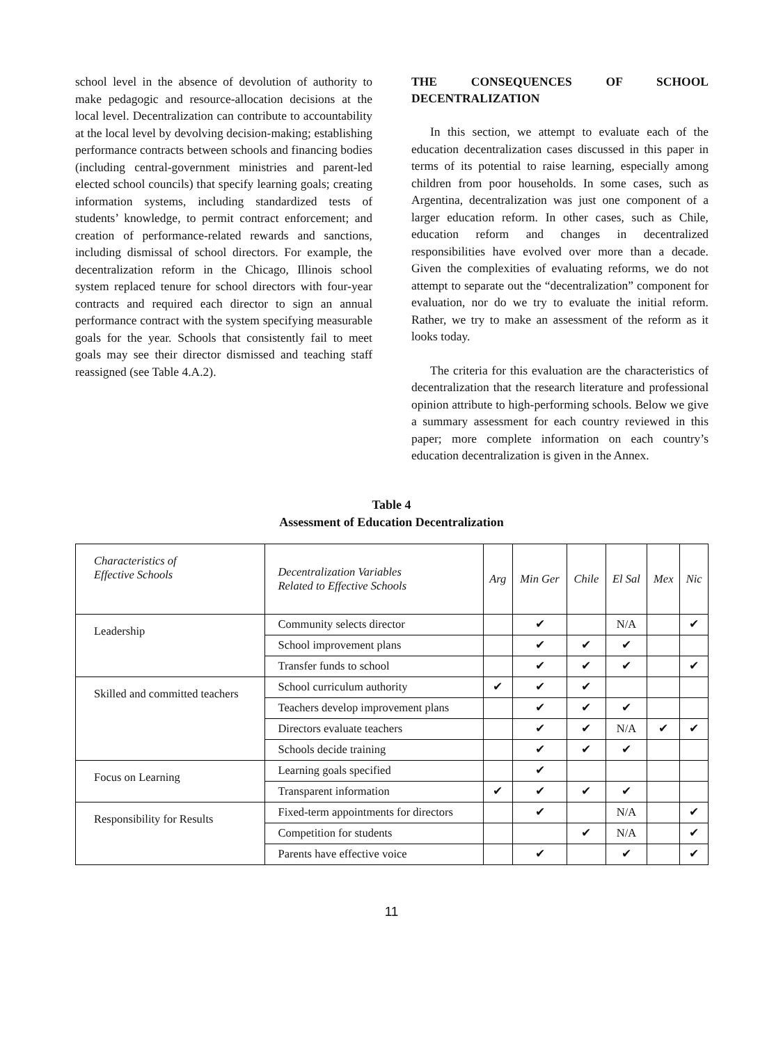school level in the absence of devolution of authority to make pedagogic and resource-allocation decisions at the local level. Decentralization can contribute to accountability at the local level by devolving decision-making; establishing performance contracts between schools and financing bodies (including central-government ministries and parent-led elected school councils) that specify learning goals; creating information systems, including standardized tests of students’ knowledge, to permit contract enforcement; and creation of performance-related rewards and sanctions, including dismissal of school directors. For example, the decentralization reform in the Chicago, Illinois school system replaced tenure for school directors with four-year contracts and required each director to sign an annual performance contract with the system specifying measurable goals for the year. Schools that consistently fail to meet goals may see their director dismissed and teaching staff reassigned (see Table 4.A.2).
THE CONSEQUENCES OF SCHOOL DECENTRALIZATION
In this section, we attempt to evaluate each of the education decentralization cases discussed in this paper in terms of its potential to raise learning, especially among children from poor households. In some cases, such as Argentina, decentralization was just one component of a larger education reform. In other cases, such as Chile, education reform and changes in decentralized responsibilities have evolved over more than a decade. Given the complexities of evaluating reforms, we do not attempt to separate out the “decentralization” component for evaluation, nor do we try to evaluate the initial reform. Rather, we try to make an assessment of the reform as it looks today.
The criteria for this evaluation are the characteristics of decentralization that the research literature and professional opinion attribute to high-performing schools. Below we give a summary assessment for each country reviewed in this paper; more complete information on each country’s education decentralization is given in the Annex.
Table 4
Assessment of Education Decentralization
| Characteristics of Effective Schools | Decentralization Variables Related to Effective Schools | Arg | Min Ger | Chile | El Sal | Mex | Nic |
| --- | --- | --- | --- | --- | --- | --- | --- |
| Leadership | Community selects director | | ✔ | | N/A | | ✔ |
| | School improvement plans | | ✔ | ✔ | ✔ | | |
| | Transfer funds to school | | ✔ | ✔ | ✔ | | ✔ |
| Skilled and committed teachers | School curriculum authority | ✔ | ✔ | ✔ | | | |
| | Teachers develop improvement plans | | ✔ | ✔ | ✔ | | |
| | Directors evaluate teachers | | ✔ | ✔ | N/A | ✔ | ✔ |
| | Schools decide training | | ✔ | ✔ | ✔ | | |
| Focus on Learning | Learning goals specified | | ✔ | | | | |
| | Transparent information | ✔ | ✔ | ✔ | ✔ | | |
| Responsibility for Results | Fixed-term appointments for directors | | ✔ | | N/A | | ✔ |
| | Competition for students | | | ✔ | N/A | | ✔ |
| | Parents have effective voice | | ✔ | | ✔ | | ✔ |
11